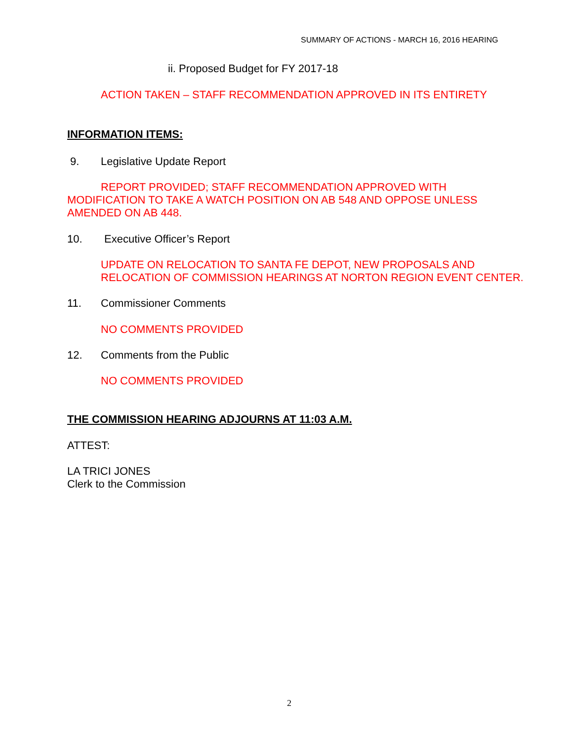SUMMARY OF ACTIONS - MARCH 16, 2016 HEARING
ii. Proposed Budget for FY 2017-18
ACTION TAKEN – STAFF RECOMMENDATION APPROVED IN ITS ENTIRETY
INFORMATION ITEMS:
9. Legislative Update Report
REPORT PROVIDED; STAFF RECOMMENDATION APPROVED WITH
MODIFICATION TO TAKE A WATCH POSITION ON AB 548 AND OPPOSE UNLESS
AMENDED ON AB 448.
10. Executive Officer’s Report
UPDATE ON RELOCATION TO SANTA FE DEPOT, NEW PROPOSALS AND
RELOCATION OF COMMISSION HEARINGS AT NORTON REGION EVENT CENTER.
11. Commissioner Comments
NO COMMENTS PROVIDED
12. Comments from the Public
NO COMMENTS PROVIDED
THE COMMISSION HEARING ADJOURNS AT 11:03 A.M.
ATTEST:
LA TRICI JONES
Clerk to the Commission
2